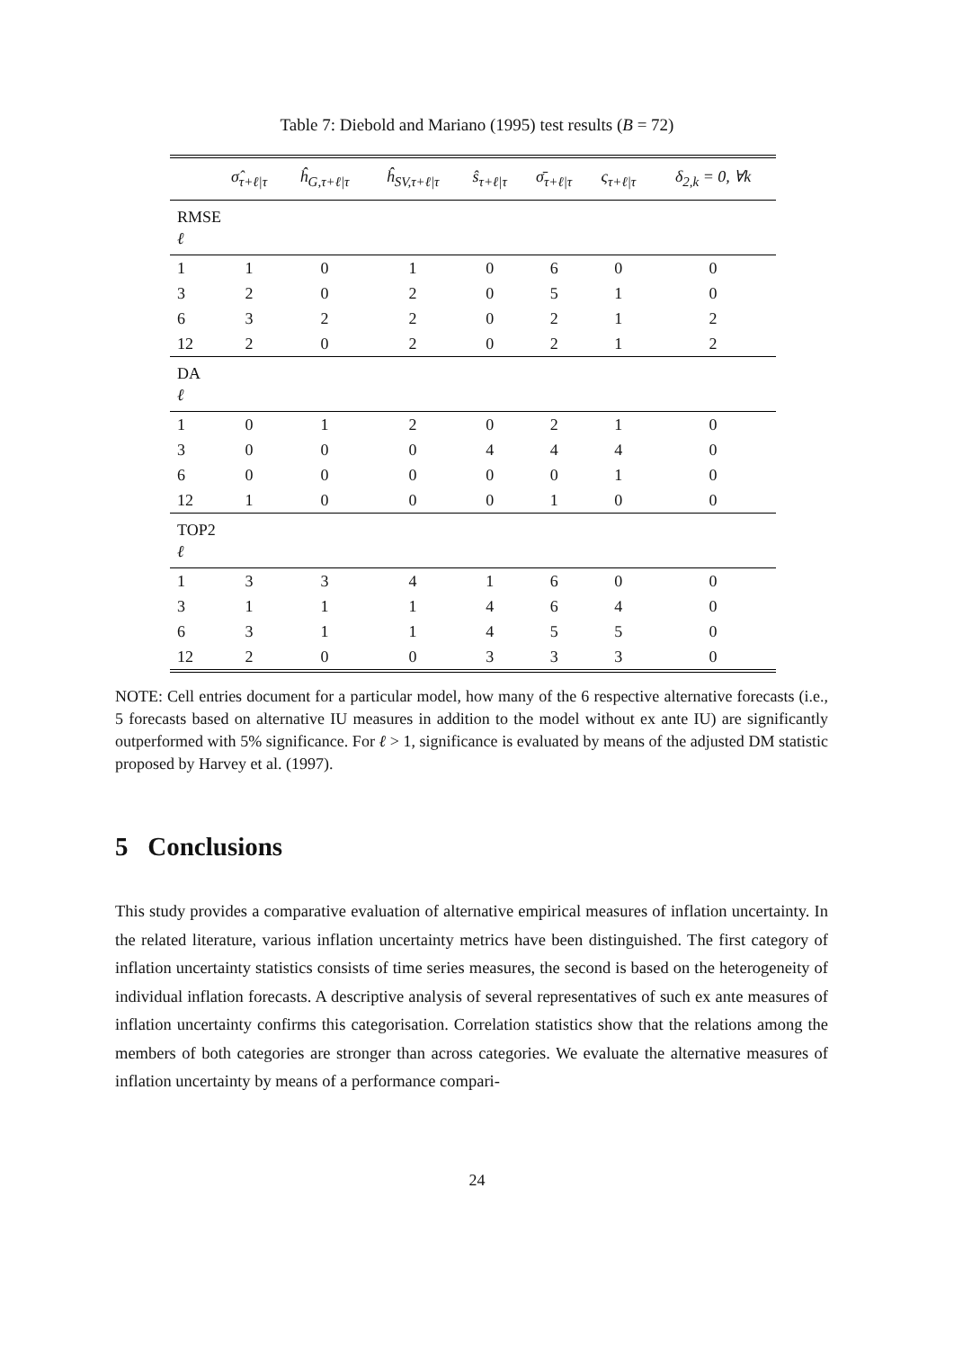Table 7: Diebold and Mariano (1995) test results (B = 72)
| | σ̂<sub>τ+ℓ/τ</sub> | ĥ<sub>G,τ+ℓ/τ</sub> | ĥ<sub>SV,τ+ℓ/τ</sub> | ŝ<sub>τ+ℓ/τ</sub> | σ̄<sub>τ+ℓ/τ</sub> | ς<sub>τ+ℓ/τ</sub> | δ<sub>2,k</sub> = 0, ∀k |
| --- | --- | --- | --- | --- | --- | --- | --- |
| RMSE ℓ | | | | | | | |
| 1 | 1 | 0 | 1 | 0 | 6 | 0 | 0 |
| 3 | 2 | 0 | 2 | 0 | 5 | 1 | 0 |
| 6 | 3 | 2 | 2 | 0 | 2 | 1 | 2 |
| 12 | 2 | 0 | 2 | 0 | 2 | 1 | 2 |
| DA ℓ | | | | | | | |
| 1 | 0 | 1 | 2 | 0 | 2 | 1 | 0 |
| 3 | 0 | 0 | 0 | 4 | 4 | 4 | 0 |
| 6 | 0 | 0 | 0 | 0 | 0 | 1 | 0 |
| 12 | 1 | 0 | 0 | 0 | 1 | 0 | 0 |
| TOP2 ℓ | | | | | | | |
| 1 | 3 | 3 | 4 | 1 | 6 | 0 | 0 |
| 3 | 1 | 1 | 1 | 4 | 6 | 4 | 0 |
| 6 | 3 | 1 | 1 | 4 | 5 | 5 | 0 |
| 12 | 2 | 0 | 0 | 3 | 3 | 3 | 0 |
NOTE: Cell entries document for a particular model, how many of the 6 respective alternative forecasts (i.e., 5 forecasts based on alternative IU measures in addition to the model without ex ante IU) are significantly outperformed with 5% significance. For ℓ > 1, significance is evaluated by means of the adjusted DM statistic proposed by Harvey et al. (1997).
5 Conclusions
This study provides a comparative evaluation of alternative empirical measures of inflation uncertainty. In the related literature, various inflation uncertainty metrics have been distinguished. The first category of inflation uncertainty statistics consists of time series measures, the second is based on the heterogeneity of individual inflation forecasts. A descriptive analysis of several representatives of such ex ante measures of inflation uncertainty confirms this categorisation. Correlation statistics show that the relations among the members of both categories are stronger than across categories. We evaluate the alternative measures of inflation uncertainty by means of a performance compari-
24